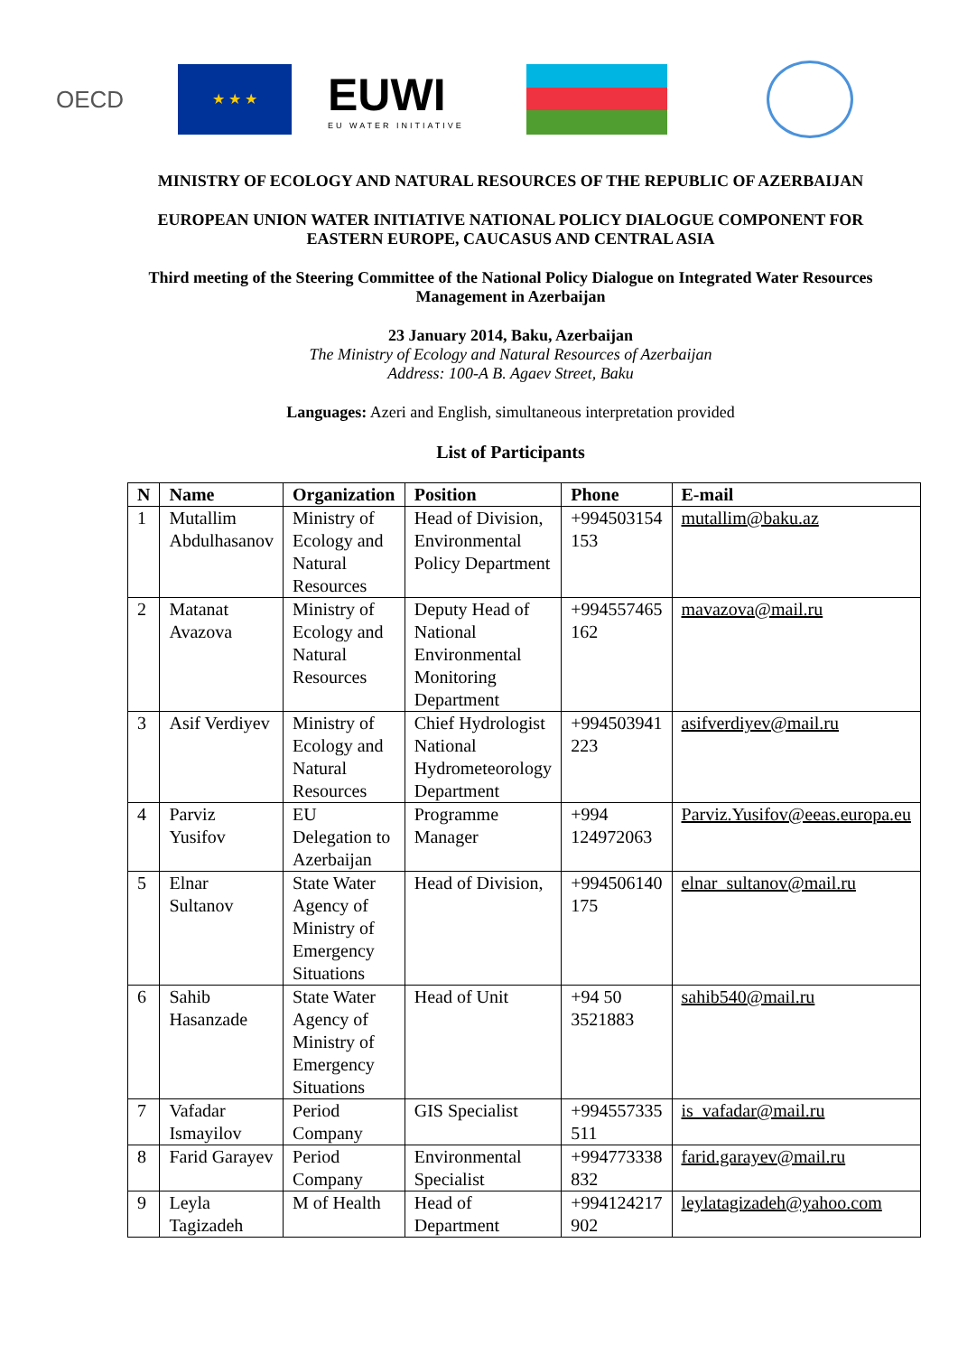OECD
★ ★ ★
EUWI
EU WATER INITIATIVE
MINISTRY OF ECOLOGY AND NATURAL RESOURCES OF THE REPUBLIC OF AZERBAIJAN
EUROPEAN UNION WATER INITIATIVE NATIONAL POLICY DIALOGUE COMPONENT FOR EASTERN EUROPE, CAUCASUS AND CENTRAL ASIA
Third meeting of the Steering Committee of the National Policy Dialogue on Integrated Water Resources Management in Azerbaijan
23 January 2014, Baku, Azerbaijan
The Ministry of Ecology and Natural Resources of Azerbaijan
Address: 100-A B. Agaev Street, Baku
Languages: Azeri and English, simultaneous interpretation provided
List of Participants
| N | Name | Organization | Position | Phone | E-mail |
| --- | --- | --- | --- | --- | --- |
| 1 | Mutallim Abdulhasanov | Ministry of Ecology and Natural Resources | Head of Division, Environmental Policy Department | +994503154 153 | mutallim@baku.az |
| 2 | Matanat Avazova | Ministry of Ecology and Natural Resources | Deputy Head of National Environmental Monitoring Department | +994557465 162 | mavazova@mail.ru |
| 3 | Asif Verdiyev | Ministry of Ecology and Natural Resources | Chief Hydrologist National Hydrometeorology Department | +994503941 223 | asifverdiyev@mail.ru |
| 4 | Parviz Yusifov | EU Delegation to Azerbaijan | Programme Manager | +994 124972063 | Parviz.Yusifov@eeas.europa.eu |
| 5 | Elnar Sultanov | State Water Agency of Ministry of Emergency Situations | Head of Division, | +994506140 175 | elnar_sultanov@mail.ru |
| 6 | Sahib Hasanzade | State Water Agency of Ministry of Emergency Situations | Head of Unit | +94 50 3521883 | sahib540@mail.ru |
| 7 | Vafadar Ismayilov | Period Company | GIS Specialist | +994557335 511 | is_vafadar@mail.ru |
| 8 | Farid Garayev | Period Company | Environmental Specialist | +994773338 832 | farid.garayev@mail.ru |
| 9 | Leyla Tagizadeh | M of Health | Head of Department | +994124217 902 | leylatagizadeh@yahoo.com |